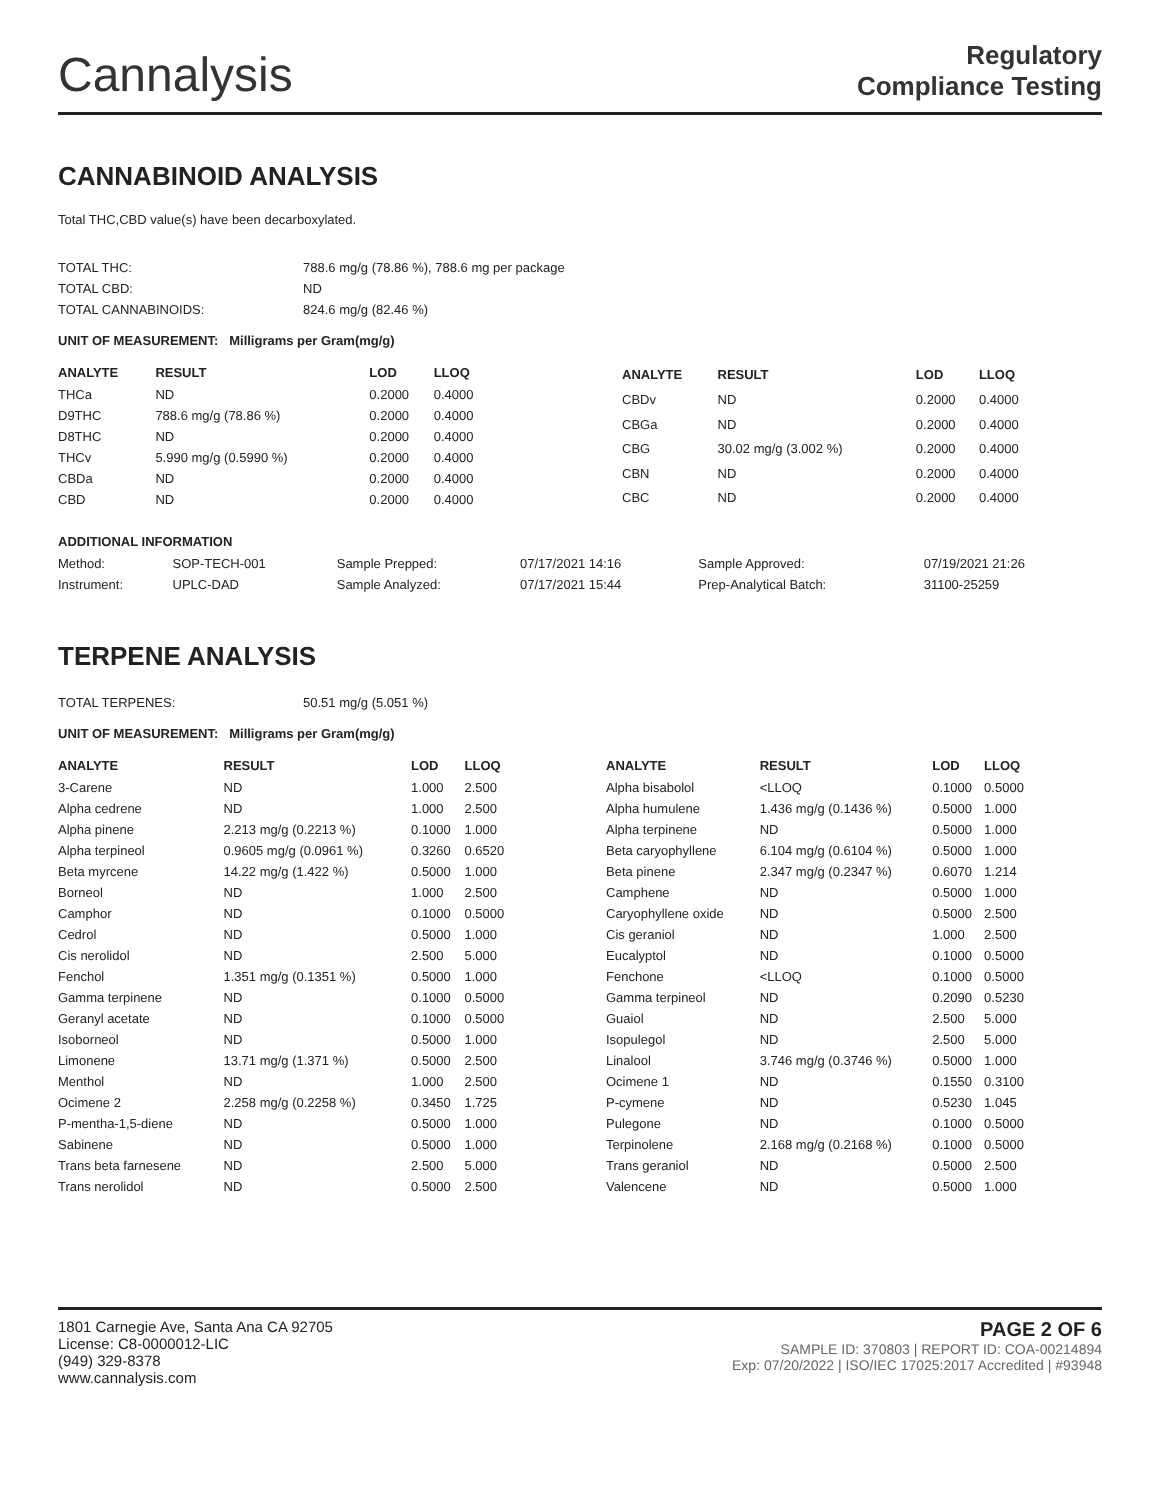Cannalysis
Regulatory
Compliance Testing
CANNABINOID ANALYSIS
Total THC,CBD value(s) have been decarboxylated.
| TOTAL THC: | 788.6 mg/g (78.86 %), 788.6 mg per package |
| TOTAL CBD: | ND |
| TOTAL CANNABINOIDS: | 824.6 mg/g (82.46 %) |
UNIT OF MEASUREMENT: Milligrams per Gram(mg/g)
| ANALYTE | RESULT | LOD | LLOQ |
| --- | --- | --- | --- |
| THCa | ND | 0.2000 | 0.4000 |
| D9THC | 788.6 mg/g (78.86 %) | 0.2000 | 0.4000 |
| D8THC | ND | 0.2000 | 0.4000 |
| THCv | 5.990 mg/g (0.5990 %) | 0.2000 | 0.4000 |
| CBDa | ND | 0.2000 | 0.4000 |
| CBD | ND | 0.2000 | 0.4000 |
| ANALYTE | RESULT | LOD | LLOQ |
| --- | --- | --- | --- |
| CBDv | ND | 0.2000 | 0.4000 |
| CBGa | ND | 0.2000 | 0.4000 |
| CBG | 30.02 mg/g (3.002 %) | 0.2000 | 0.4000 |
| CBN | ND | 0.2000 | 0.4000 |
| CBC | ND | 0.2000 | 0.4000 |
ADDITIONAL INFORMATION
| Method: | SOP-TECH-001 | Sample Prepped: | 07/17/2021 14:16 | Sample Approved: | 07/19/2021 21:26 |
| Instrument: | UPLC-DAD | Sample Analyzed: | 07/17/2021 15:44 | Prep-Analytical Batch: | 31100-25259 |
TERPENE ANALYSIS
| TOTAL TERPENES: | 50.51 mg/g (5.051 %) |
UNIT OF MEASUREMENT: Milligrams per Gram(mg/g)
| ANALYTE | RESULT | LOD | LLOQ |
| --- | --- | --- | --- |
| 3-Carene | ND | 1.000 | 2.500 |
| Alpha cedrene | ND | 1.000 | 2.500 |
| Alpha pinene | 2.213 mg/g (0.2213 %) | 0.1000 | 1.000 |
| Alpha terpineol | 0.9605 mg/g (0.0961 %) | 0.3260 | 0.6520 |
| Beta myrcene | 14.22 mg/g (1.422 %) | 0.5000 | 1.000 |
| Borneol | ND | 1.000 | 2.500 |
| Camphor | ND | 0.1000 | 0.5000 |
| Cedrol | ND | 0.5000 | 1.000 |
| Cis nerolidol | ND | 2.500 | 5.000 |
| Fenchol | 1.351 mg/g (0.1351 %) | 0.5000 | 1.000 |
| Gamma terpinene | ND | 0.1000 | 0.5000 |
| Geranyl acetate | ND | 0.1000 | 0.5000 |
| Isoborneol | ND | 0.5000 | 1.000 |
| Limonene | 13.71 mg/g (1.371 %) | 0.5000 | 2.500 |
| Menthol | ND | 1.000 | 2.500 |
| Ocimene 2 | 2.258 mg/g (0.2258 %) | 0.3450 | 1.725 |
| P-mentha-1,5-diene | ND | 0.5000 | 1.000 |
| Sabinene | ND | 0.5000 | 1.000 |
| Trans beta farnesene | ND | 2.500 | 5.000 |
| Trans nerolidol | ND | 0.5000 | 2.500 |
| ANALYTE | RESULT | LOD | LLOQ |
| --- | --- | --- | --- |
| Alpha bisabolol | <LLOQ | 0.1000 | 0.5000 |
| Alpha humulene | 1.436 mg/g (0.1436 %) | 0.5000 | 1.000 |
| Alpha terpinene | ND | 0.5000 | 1.000 |
| Beta caryophyllene | 6.104 mg/g (0.6104 %) | 0.5000 | 1.000 |
| Beta pinene | 2.347 mg/g (0.2347 %) | 0.6070 | 1.214 |
| Camphene | ND | 0.5000 | 1.000 |
| Caryophyllene oxide | ND | 0.5000 | 2.500 |
| Cis geraniol | ND | 1.000 | 2.500 |
| Eucalyptol | ND | 0.1000 | 0.5000 |
| Fenchone | <LLOQ | 0.1000 | 0.5000 |
| Gamma terpineol | ND | 0.2090 | 0.5230 |
| Guaiol | ND | 2.500 | 5.000 |
| Isopulegol | ND | 2.500 | 5.000 |
| Linalool | 3.746 mg/g (0.3746 %) | 0.5000 | 1.000 |
| Ocimene 1 | ND | 0.1550 | 0.3100 |
| P-cymene | ND | 0.5230 | 1.045 |
| Pulegone | ND | 0.1000 | 0.5000 |
| Terpinolene | 2.168 mg/g (0.2168 %) | 0.1000 | 0.5000 |
| Trans geraniol | ND | 0.5000 | 2.500 |
| Valencene | ND | 0.5000 | 1.000 |
1801 Carnegie Ave, Santa Ana CA 92705
License: C8-0000012-LIC
(949) 329-8378
www.cannalysis.com
PAGE 2 OF 6
SAMPLE ID: 370803 | REPORT ID: COA-00214894
Exp: 07/20/2022 | ISO/IEC 17025:2017 Accredited | #93948